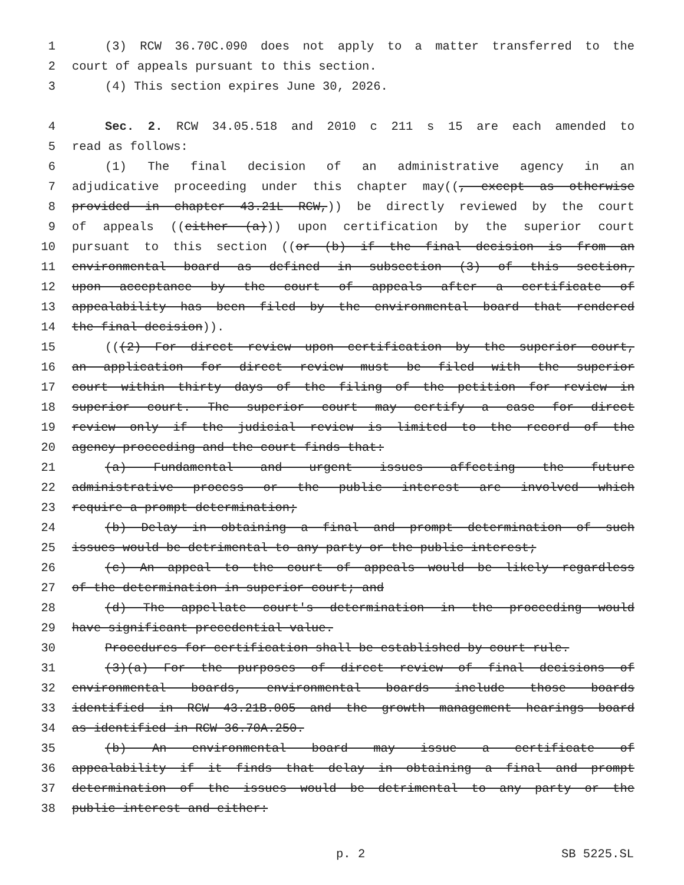1 (3) RCW 36.70C.090 does not apply to a matter transferred to the
2 court of appeals pursuant to this section.
3 (4) This section expires June 30, 2026.
4 Sec. 2. RCW 34.05.518 and 2010 c 211 s 15 are each amended to
5 read as follows:
6 (1) The final decision of an administrative agency in an
7 adjudicative proceeding under this chapter may((, except as otherwise
8 provided in chapter 43.21L RCW,)) be directly reviewed by the court
9 of appeals ((either (a))) upon certification by the superior court
10 pursuant to this section ((or (b) if the final decision is from an
11 environmental board as defined in subsection (3) of this section,
12 upon acceptance by the court of appeals after a certificate of
13 appealability has been filed by the environmental board that rendered
14 the final decision)).
15 (((2) For direct review upon certification by the superior court,
16 an application for direct review must be filed with the superior
17 court within thirty days of the filing of the petition for review in
18 superior court. The superior court may certify a case for direct
19 review only if the judicial review is limited to the record of the
20 agency proceeding and the court finds that:
21 (a) Fundamental and urgent issues affecting the future
22 administrative process or the public interest are involved which
23 require a prompt determination;
24 (b) Delay in obtaining a final and prompt determination of such
25 issues would be detrimental to any party or the public interest;
26 (c) An appeal to the court of appeals would be likely regardless
27 of the determination in superior court; and
28 (d) The appellate court's determination in the proceeding would
29 have significant precedential value.
30 Procedures for certification shall be established by court rule.
31 (3)(a) For the purposes of direct review of final decisions of
32 environmental boards, environmental boards include those boards
33 identified in RCW 43.21B.005 and the growth management hearings board
34 as identified in RCW 36.70A.250.
35 (b) An environmental board may issue a certificate of
36 appealability if it finds that delay in obtaining a final and prompt
37 determination of the issues would be detrimental to any party or the
38 public interest and either:
p. 2 SB 5225.SL